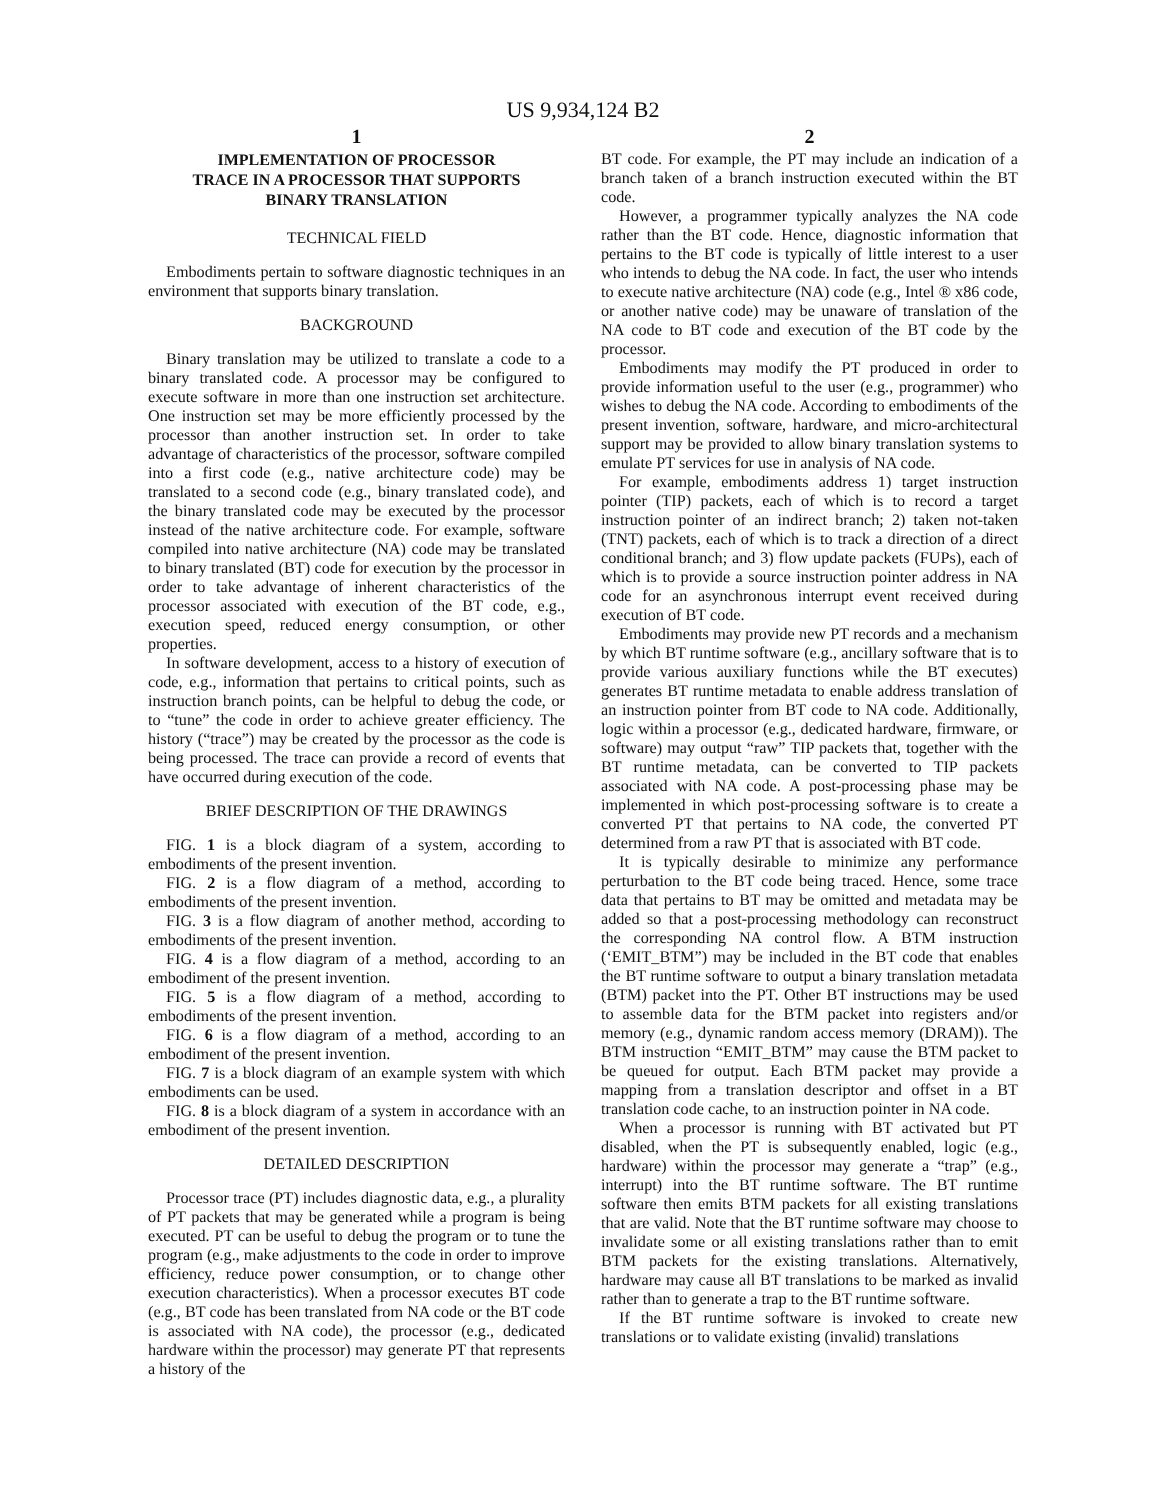US 9,934,124 B2
1
IMPLEMENTATION OF PROCESSOR
TRACE IN A PROCESSOR THAT SUPPORTS
BINARY TRANSLATION
TECHNICAL FIELD
Embodiments pertain to software diagnostic techniques in an environment that supports binary translation.
BACKGROUND
Binary translation may be utilized to translate a code to a binary translated code. A processor may be configured to execute software in more than one instruction set architecture. One instruction set may be more efficiently processed by the processor than another instruction set. In order to take advantage of characteristics of the processor, software compiled into a first code (e.g., native architecture code) may be translated to a second code (e.g., binary translated code), and the binary translated code may be executed by the processor instead of the native architecture code. For example, software compiled into native architecture (NA) code may be translated to binary translated (BT) code for execution by the processor in order to take advantage of inherent characteristics of the processor associated with execution of the BT code, e.g., execution speed, reduced energy consumption, or other properties.
In software development, access to a history of execution of code, e.g., information that pertains to critical points, such as instruction branch points, can be helpful to debug the code, or to “tune” the code in order to achieve greater efficiency. The history (“trace”) may be created by the processor as the code is being processed. The trace can provide a record of events that have occurred during execution of the code.
BRIEF DESCRIPTION OF THE DRAWINGS
FIG. 1 is a block diagram of a system, according to embodiments of the present invention.
FIG. 2 is a flow diagram of a method, according to embodiments of the present invention.
FIG. 3 is a flow diagram of another method, according to embodiments of the present invention.
FIG. 4 is a flow diagram of a method, according to an embodiment of the present invention.
FIG. 5 is a flow diagram of a method, according to embodiments of the present invention.
FIG. 6 is a flow diagram of a method, according to an embodiment of the present invention.
FIG. 7 is a block diagram of an example system with which embodiments can be used.
FIG. 8 is a block diagram of a system in accordance with an embodiment of the present invention.
DETAILED DESCRIPTION
Processor trace (PT) includes diagnostic data, e.g., a plurality of PT packets that may be generated while a program is being executed. PT can be useful to debug the program or to tune the program (e.g., make adjustments to the code in order to improve efficiency, reduce power consumption, or to change other execution characteristics). When a processor executes BT code (e.g., BT code has been translated from NA code or the BT code is associated with NA code), the processor (e.g., dedicated hardware within the processor) may generate PT that represents a history of the
2
BT code. For example, the PT may include an indication of a branch taken of a branch instruction executed within the BT code.
However, a programmer typically analyzes the NA code rather than the BT code. Hence, diagnostic information that pertains to the BT code is typically of little interest to a user who intends to debug the NA code. In fact, the user who intends to execute native architecture (NA) code (e.g., Intel ® x86 code, or another native code) may be unaware of translation of the NA code to BT code and execution of the BT code by the processor.
Embodiments may modify the PT produced in order to provide information useful to the user (e.g., programmer) who wishes to debug the NA code. According to embodiments of the present invention, software, hardware, and micro-architectural support may be provided to allow binary translation systems to emulate PT services for use in analysis of NA code.
For example, embodiments address 1) target instruction pointer (TIP) packets, each of which is to record a target instruction pointer of an indirect branch; 2) taken not-taken (TNT) packets, each of which is to track a direction of a direct conditional branch; and 3) flow update packets (FUPs), each of which is to provide a source instruction pointer address in NA code for an asynchronous interrupt event received during execution of BT code.
Embodiments may provide new PT records and a mechanism by which BT runtime software (e.g., ancillary software that is to provide various auxiliary functions while the BT executes) generates BT runtime metadata to enable address translation of an instruction pointer from BT code to NA code. Additionally, logic within a processor (e.g., dedicated hardware, firmware, or software) may output “raw” TIP packets that, together with the BT runtime metadata, can be converted to TIP packets associated with NA code. A post-processing phase may be implemented in which post-processing software is to create a converted PT that pertains to NA code, the converted PT determined from a raw PT that is associated with BT code.
It is typically desirable to minimize any performance perturbation to the BT code being traced. Hence, some trace data that pertains to BT may be omitted and metadata may be added so that a post-processing methodology can reconstruct the corresponding NA control flow. A BTM instruction (‘EMIT_BTM”) may be included in the BT code that enables the BT runtime software to output a binary translation metadata (BTM) packet into the PT. Other BT instructions may be used to assemble data for the BTM packet into registers and/or memory (e.g., dynamic random access memory (DRAM)). The BTM instruction “EMIT_BTM” may cause the BTM packet to be queued for output. Each BTM packet may provide a mapping from a translation descriptor and offset in a BT translation code cache, to an instruction pointer in NA code.
When a processor is running with BT activated but PT disabled, when the PT is subsequently enabled, logic (e.g., hardware) within the processor may generate a “trap” (e.g., interrupt) into the BT runtime software. The BT runtime software then emits BTM packets for all existing translations that are valid. Note that the BT runtime software may choose to invalidate some or all existing translations rather than to emit BTM packets for the existing translations. Alternatively, hardware may cause all BT translations to be marked as invalid rather than to generate a trap to the BT runtime software.
If the BT runtime software is invoked to create new translations or to validate existing (invalid) translations